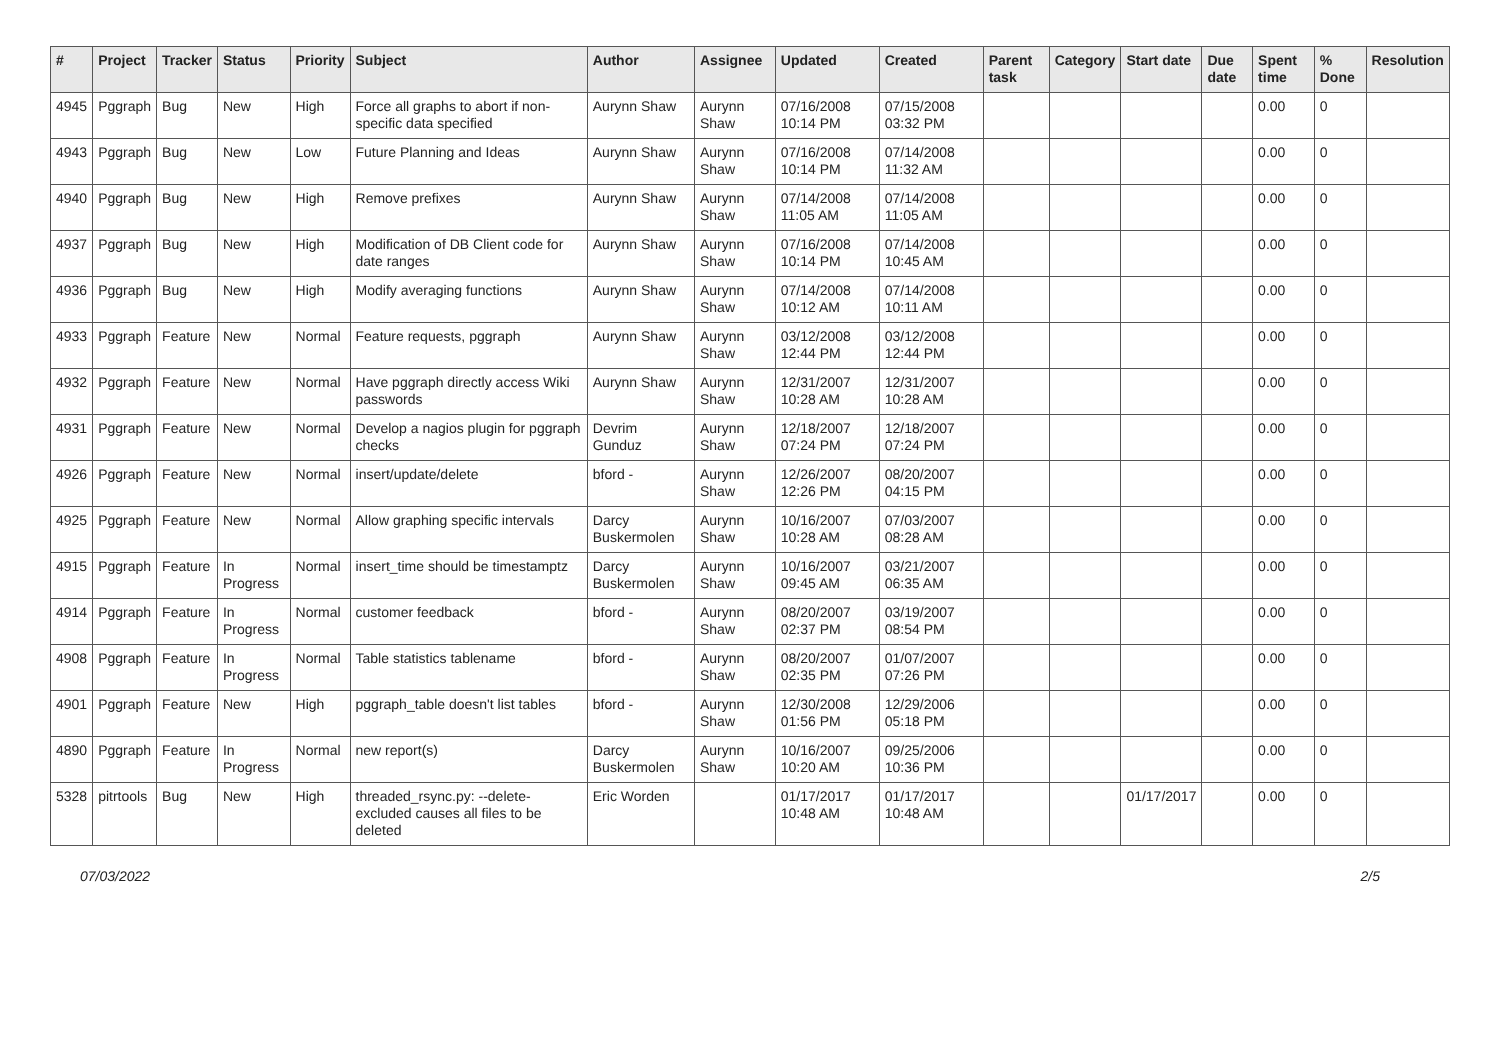| # | Project | Tracker | Status | Priority | Subject | Author | Assignee | Updated | Created | Parent task | Category | Start date | Due date | Spent time | % Done | Resolution |
| --- | --- | --- | --- | --- | --- | --- | --- | --- | --- | --- | --- | --- | --- | --- | --- | --- |
| 4945 | Pggraph | Bug | New | High | Force all graphs to abort if non-specific data specified | Aurynn Shaw | Aurynn Shaw | 07/16/2008 10:14 PM | 07/15/2008 03:32 PM | | | | | 0.00 | 0 | |
| 4943 | Pggraph | Bug | New | Low | Future Planning and Ideas | Aurynn Shaw | Aurynn Shaw | 07/16/2008 10:14 PM | 07/14/2008 11:32 AM | | | | | 0.00 | 0 | |
| 4940 | Pggraph | Bug | New | High | Remove prefixes | Aurynn Shaw | Aurynn Shaw | 07/14/2008 11:05 AM | 07/14/2008 11:05 AM | | | | | 0.00 | 0 | |
| 4937 | Pggraph | Bug | New | High | Modification of DB Client code for date ranges | Aurynn Shaw | Aurynn Shaw | 07/16/2008 10:14 PM | 07/14/2008 10:45 AM | | | | | 0.00 | 0 | |
| 4936 | Pggraph | Bug | New | High | Modify averaging functions | Aurynn Shaw | Aurynn Shaw | 07/14/2008 10:12 AM | 07/14/2008 10:11 AM | | | | | 0.00 | 0 | |
| 4933 | Pggraph | Feature | New | Normal | Feature requests, pggraph | Aurynn Shaw | Aurynn Shaw | 03/12/2008 12:44 PM | 03/12/2008 12:44 PM | | | | | 0.00 | 0 | |
| 4932 | Pggraph | Feature | New | Normal | Have pggraph directly access Wiki passwords | Aurynn Shaw | Aurynn Shaw | 12/31/2007 10:28 AM | 12/31/2007 10:28 AM | | | | | 0.00 | 0 | |
| 4931 | Pggraph | Feature | New | Normal | Develop a nagios plugin for pggraph checks | Devrim Gunduz | Aurynn Shaw | 12/18/2007 07:24 PM | 12/18/2007 07:24 PM | | | | | 0.00 | 0 | |
| 4926 | Pggraph | Feature | New | Normal | insert/update/delete | bford - | Aurynn Shaw | 12/26/2007 12:26 PM | 08/20/2007 04:15 PM | | | | | 0.00 | 0 | |
| 4925 | Pggraph | Feature | New | Normal | Allow graphing specific intervals | Darcy Buskermolen | Aurynn Shaw | 10/16/2007 10:28 AM | 07/03/2007 08:28 AM | | | | | 0.00 | 0 | |
| 4915 | Pggraph | Feature | In Progress | Normal | insert_time should be timestamptz | Darcy Buskermolen | Aurynn Shaw | 10/16/2007 09:45 AM | 03/21/2007 06:35 AM | | | | | 0.00 | 0 | |
| 4914 | Pggraph | Feature | In Progress | Normal | customer feedback | bford - | Aurynn Shaw | 08/20/2007 02:37 PM | 03/19/2007 08:54 PM | | | | | 0.00 | 0 | |
| 4908 | Pggraph | Feature | In Progress | Normal | Table statistics tablename | bford - | Aurynn Shaw | 08/20/2007 02:35 PM | 01/07/2007 07:26 PM | | | | | 0.00 | 0 | |
| 4901 | Pggraph | Feature | New | High | pggraph_table doesn't list tables | bford - | Aurynn Shaw | 12/30/2008 01:56 PM | 12/29/2006 05:18 PM | | | | | 0.00 | 0 | |
| 4890 | Pggraph | Feature | In Progress | Normal | new report(s) | Darcy Buskermolen | Aurynn Shaw | 10/16/2007 10:20 AM | 09/25/2006 10:36 PM | | | | | 0.00 | 0 | |
| 5328 | pitrtools | Bug | New | High | threaded_rsync.py: --delete-excluded causes all files to be deleted | Eric Worden | | 01/17/2017 10:48 AM | 01/17/2017 10:48 AM | | | 01/17/2017 | | 0.00 | 0 | |
07/03/2022 2/5